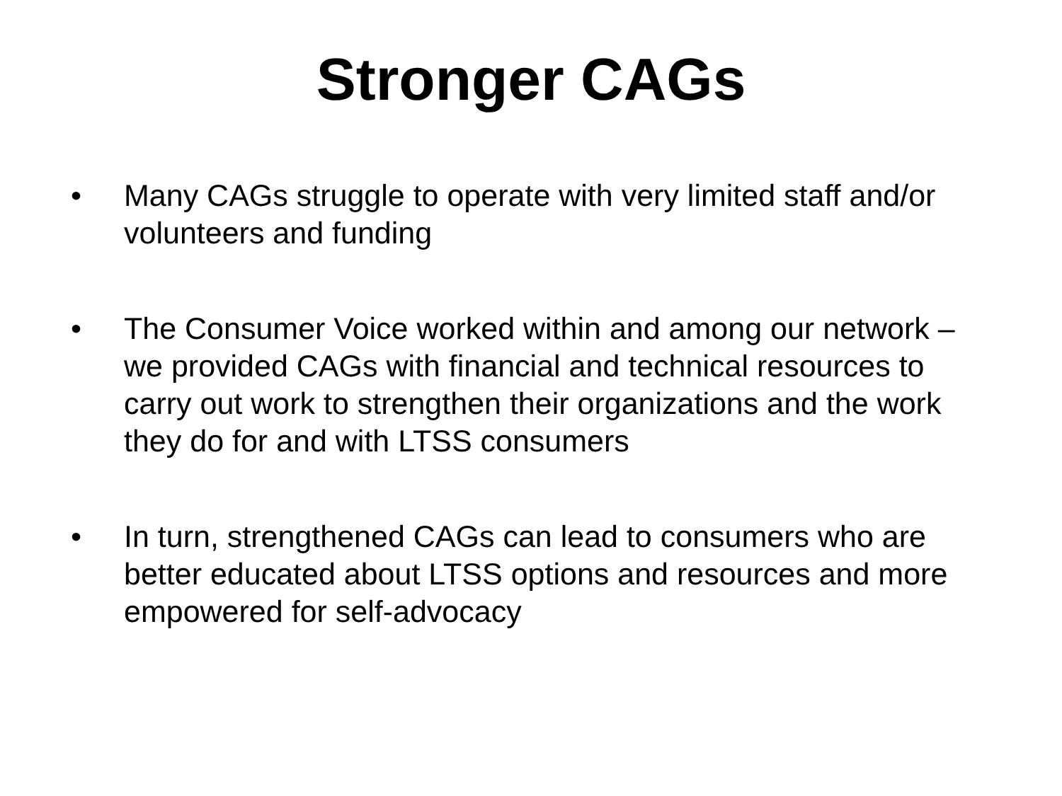Stronger CAGs
• Many CAGs struggle to operate with very limited staff and/or volunteers and funding
• The Consumer Voice worked within and among our network – we provided CAGs with financial and technical resources to carry out work to strengthen their organizations and the work they do for and with LTSS consumers
• In turn, strengthened CAGs can lead to consumers who are better educated about LTSS options and resources and more empowered for self-advocacy